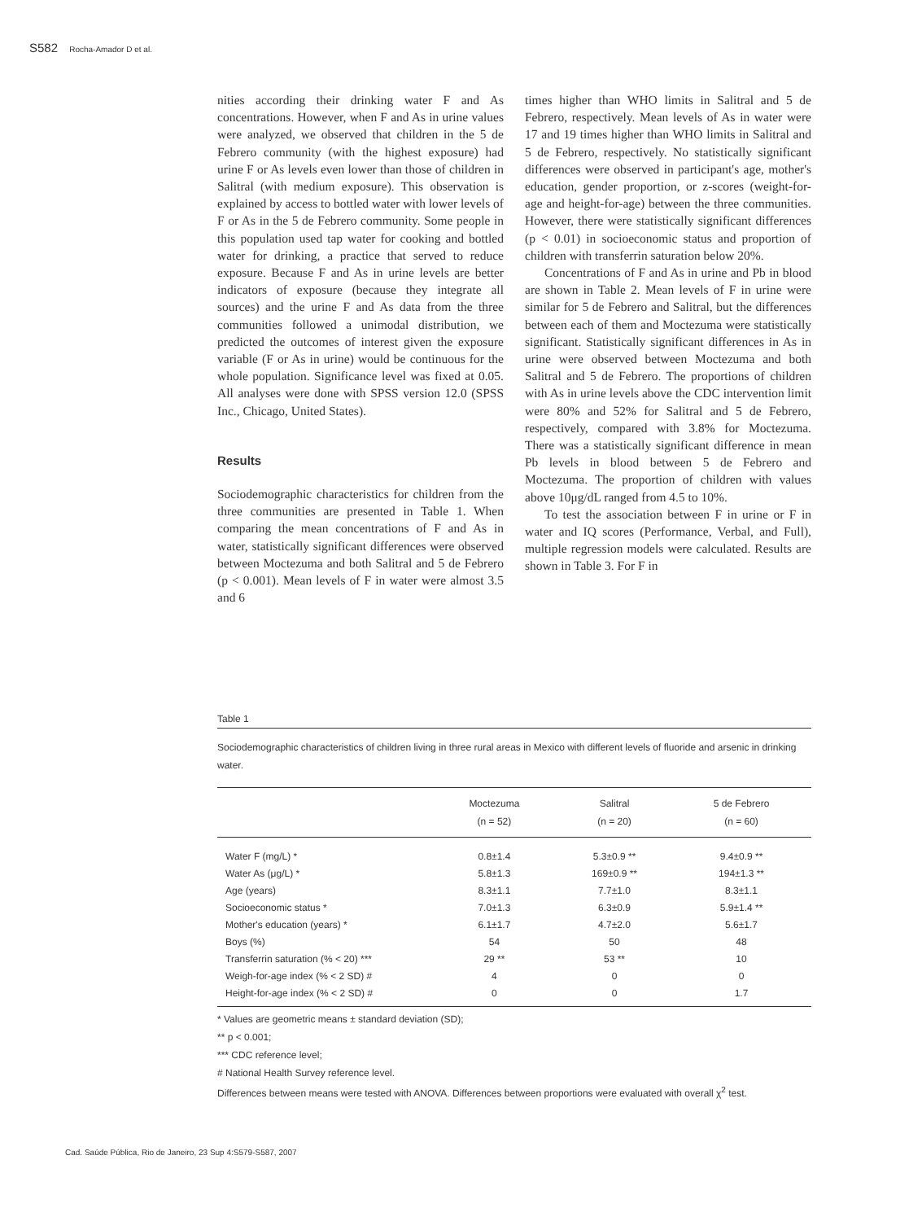S582 Rocha-Amador D et al.
nities according their drinking water F and As concentrations. However, when F and As in urine values were analyzed, we observed that children in the 5 de Febrero community (with the highest exposure) had urine F or As levels even lower than those of children in Salitral (with medium exposure). This observation is explained by access to bottled water with lower levels of F or As in the 5 de Febrero community. Some people in this population used tap water for cooking and bottled water for drinking, a practice that served to reduce exposure. Because F and As in urine levels are better indicators of exposure (because they integrate all sources) and the urine F and As data from the three communities followed a unimodal distribution, we predicted the outcomes of interest given the exposure variable (F or As in urine) would be continuous for the whole population. Significance level was fixed at 0.05. All analyses were done with SPSS version 12.0 (SPSS Inc., Chicago, United States).
Results
Sociodemographic characteristics for children from the three communities are presented in Table 1. When comparing the mean concentrations of F and As in water, statistically significant differences were observed between Moctezuma and both Salitral and 5 de Febrero (p < 0.001). Mean levels of F in water were almost 3.5 and 6
times higher than WHO limits in Salitral and 5 de Febrero, respectively. Mean levels of As in water were 17 and 19 times higher than WHO limits in Salitral and 5 de Febrero, respectively. No statistically significant differences were observed in participant's age, mother's education, gender proportion, or z-scores (weight-for-age and height-for-age) between the three communities. However, there were statistically significant differences (p < 0.01) in socioeconomic status and proportion of children with transferrin saturation below 20%.
Concentrations of F and As in urine and Pb in blood are shown in Table 2. Mean levels of F in urine were similar for 5 de Febrero and Salitral, but the differences between each of them and Moctezuma were statistically significant. Statistically significant differences in As in urine were observed between Moctezuma and both Salitral and 5 de Febrero. The proportions of children with As in urine levels above the CDC intervention limit were 80% and 52% for Salitral and 5 de Febrero, respectively, compared with 3.8% for Moctezuma. There was a statistically significant difference in mean Pb levels in blood between 5 de Febrero and Moctezuma. The proportion of children with values above 10μg/dL ranged from 4.5 to 10%.
To test the association between F in urine or F in water and IQ scores (Performance, Verbal, and Full), multiple regression models were calculated. Results are shown in Table 3. For F in
Table 1
Sociodemographic characteristics of children living in three rural areas in Mexico with different levels of fluoride and arsenic in drinking water.
| | Moctezuma (n = 52) | Salitral (n = 20) | 5 de Febrero (n = 60) |
| --- | --- | --- | --- |
| Water F (mg/L) * | 0.8±1.4 | 5.3±0.9 ** | 9.4±0.9 ** |
| Water As (μg/L) * | 5.8±1.3 | 169±0.9 ** | 194±1.3 ** |
| Age (years) | 8.3±1.1 | 7.7±1.0 | 8.3±1.1 |
| Socioeconomic status * | 7.0±1.3 | 6.3±0.9 | 5.9±1.4 ** |
| Mother's education (years) * | 6.1±1.7 | 4.7±2.0 | 5.6±1.7 |
| Boys (%) | 54 | 50 | 48 |
| Transferrin saturation (% < 20) *** | 29 ** | 53 ** | 10 |
| Weigh-for-age index (% < 2 SD) # | 4 | 0 | 0 |
| Height-for-age index (% < 2 SD) # | 0 | 0 | 1.7 |
* Values are geometric means ± standard deviation (SD);
** p < 0.001;
*** CDC reference level;
# National Health Survey reference level.
Differences between means were tested with ANOVA. Differences between proportions were evaluated with overall χ<sup>2</sup> test.
Cad. Saúde Pública, Rio de Janeiro, 23 Sup 4:S579-S587, 2007